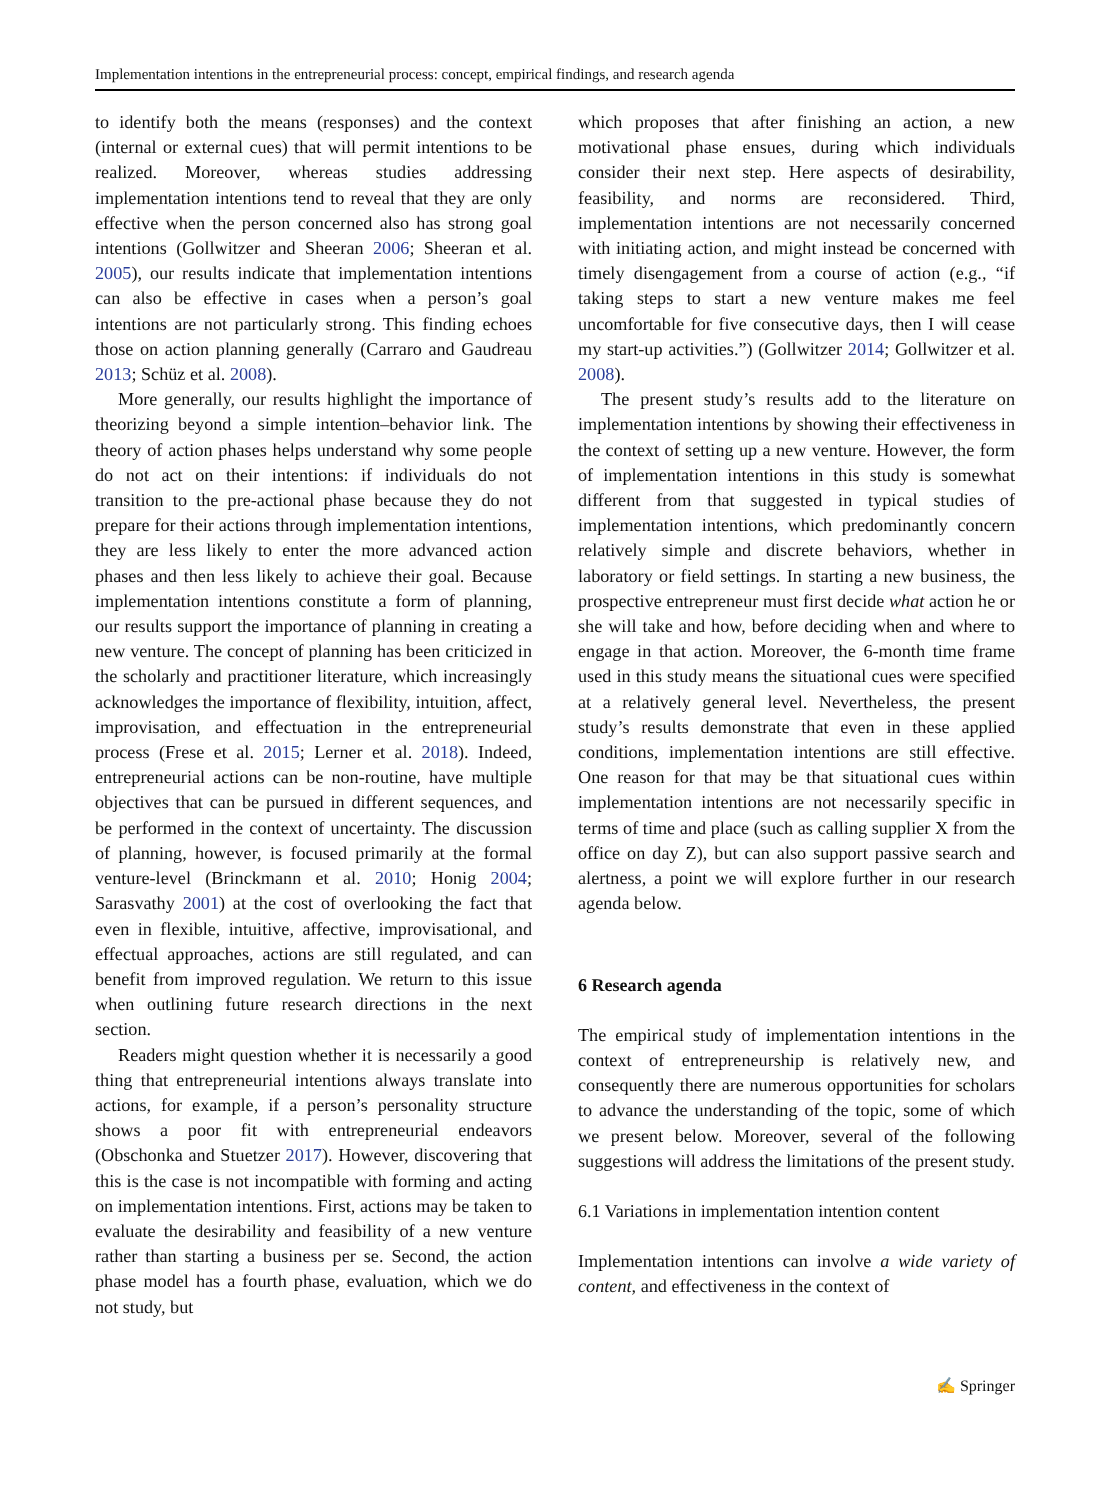Implementation intentions in the entrepreneurial process: concept, empirical findings, and research agenda
to identify both the means (responses) and the context (internal or external cues) that will permit intentions to be realized. Moreover, whereas studies addressing implementation intentions tend to reveal that they are only effective when the person concerned also has strong goal intentions (Gollwitzer and Sheeran 2006; Sheeran et al. 2005), our results indicate that implementation intentions can also be effective in cases when a person’s goal intentions are not particularly strong. This finding echoes those on action planning generally (Carraro and Gaudreau 2013; Schüz et al. 2008).
More generally, our results highlight the importance of theorizing beyond a simple intention–behavior link. The theory of action phases helps understand why some people do not act on their intentions: if individuals do not transition to the pre-actional phase because they do not prepare for their actions through implementation intentions, they are less likely to enter the more advanced action phases and then less likely to achieve their goal. Because implementation intentions constitute a form of planning, our results support the importance of planning in creating a new venture. The concept of planning has been criticized in the scholarly and practitioner literature, which increasingly acknowledges the importance of flexibility, intuition, affect, improvisation, and effectuation in the entrepreneurial process (Frese et al. 2015; Lerner et al. 2018). Indeed, entrepreneurial actions can be non-routine, have multiple objectives that can be pursued in different sequences, and be performed in the context of uncertainty. The discussion of planning, however, is focused primarily at the formal venture-level (Brinckmann et al. 2010; Honig 2004; Sarasvathy 2001) at the cost of overlooking the fact that even in flexible, intuitive, affective, improvisational, and effectual approaches, actions are still regulated, and can benefit from improved regulation. We return to this issue when outlining future research directions in the next section.
Readers might question whether it is necessarily a good thing that entrepreneurial intentions always translate into actions, for example, if a person’s personality structure shows a poor fit with entrepreneurial endeavors (Obschonka and Stuetzer 2017). However, discovering that this is the case is not incompatible with forming and acting on implementation intentions. First, actions may be taken to evaluate the desirability and feasibility of a new venture rather than starting a business per se. Second, the action phase model has a fourth phase, evaluation, which we do not study, but
which proposes that after finishing an action, a new motivational phase ensues, during which individuals consider their next step. Here aspects of desirability, feasibility, and norms are reconsidered. Third, implementation intentions are not necessarily concerned with initiating action, and might instead be concerned with timely disengagement from a course of action (e.g., “if taking steps to start a new venture makes me feel uncomfortable for five consecutive days, then I will cease my start-up activities.”) (Gollwitzer 2014; Gollwitzer et al. 2008).
The present study’s results add to the literature on implementation intentions by showing their effectiveness in the context of setting up a new venture. However, the form of implementation intentions in this study is somewhat different from that suggested in typical studies of implementation intentions, which predominantly concern relatively simple and discrete behaviors, whether in laboratory or field settings. In starting a new business, the prospective entrepreneur must first decide what action he or she will take and how, before deciding when and where to engage in that action. Moreover, the 6-month time frame used in this study means the situational cues were specified at a relatively general level. Nevertheless, the present study’s results demonstrate that even in these applied conditions, implementation intentions are still effective. One reason for that may be that situational cues within implementation intentions are not necessarily specific in terms of time and place (such as calling supplier X from the office on day Z), but can also support passive search and alertness, a point we will explore further in our research agenda below.
6 Research agenda
The empirical study of implementation intentions in the context of entrepreneurship is relatively new, and consequently there are numerous opportunities for scholars to advance the understanding of the topic, some of which we present below. Moreover, several of the following suggestions will address the limitations of the present study.
6.1 Variations in implementation intention content
Implementation intentions can involve a wide variety of content, and effectiveness in the context of
✍ Springer